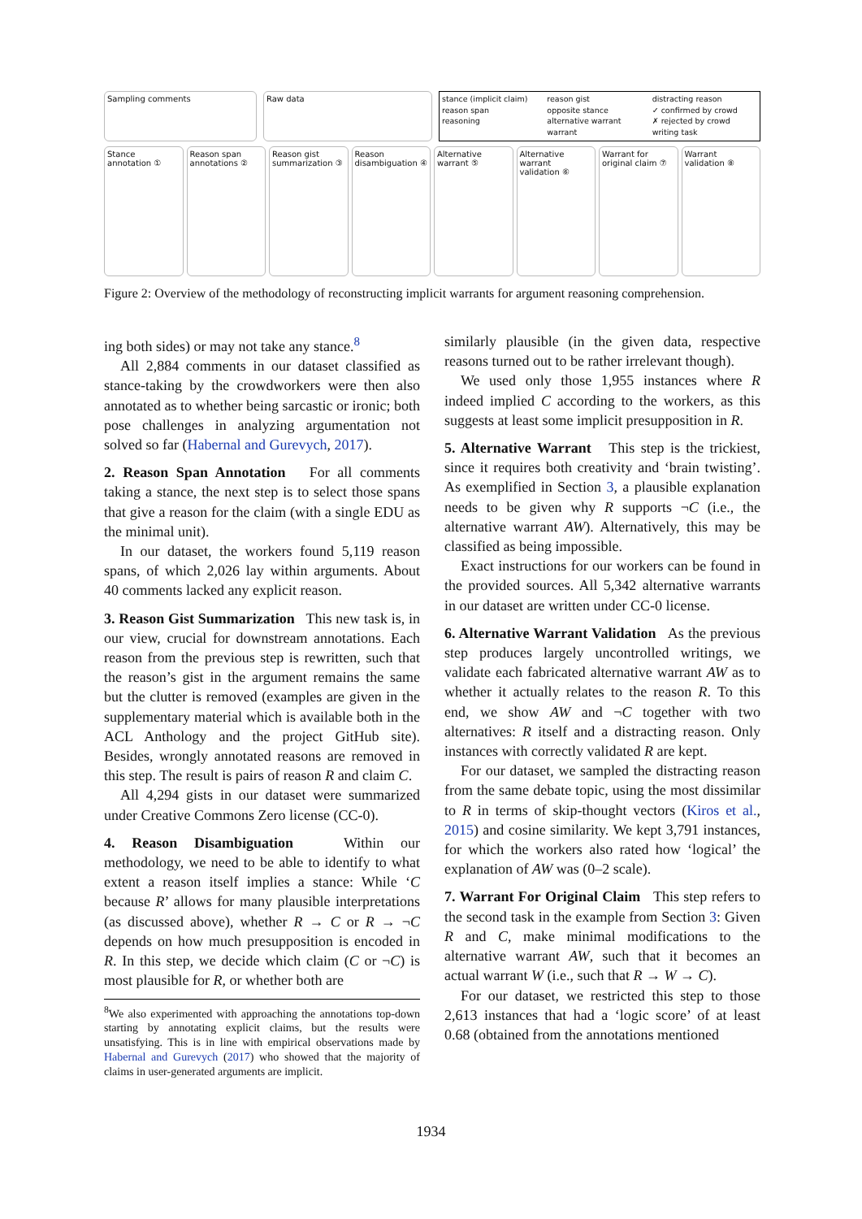Sampling comments Raw data stance (implicit claim) reason gist distracting reason reason span opposite stance ✓ confirmed by crowd reasoning alternative warrant ✗ rejected by crowd warrant writing task
Stance annotation ① Reason span annotations ② Reason gist summarization ③ Reason disambiguation ④ Alternative warrant ⑤ Alternative warrant validation ⑥
Warrant for original claim ⑦ Warrant validation ⑧
Figure 2: Overview of the methodology of reconstructing implicit warrants for argument reasoning comprehension.
ing both sides) or may not take any stance.<sup>8</sup>
All 2,884 comments in our dataset classified as stance-taking by the crowdworkers were then also annotated as to whether being sarcastic or ironic; both pose challenges in analyzing argumentation not solved so far (Habernal and Gurevych, 2017).
2. Reason Span Annotation For all comments taking a stance, the next step is to select those spans that give a reason for the claim (with a single EDU as the minimal unit).
In our dataset, the workers found 5,119 reason spans, of which 2,026 lay within arguments. About 40 comments lacked any explicit reason.
3. Reason Gist Summarization This new task is, in our view, crucial for downstream annotations. Each reason from the previous step is rewritten, such that the reason’s gist in the argument remains the same but the clutter is removed (examples are given in the supplementary material which is available both in the ACL Anthology and the project GitHub site). Besides, wrongly annotated reasons are removed in this step. The result is pairs of reason R and claim C.
All 4,294 gists in our dataset were summarized under Creative Commons Zero license (CC-0).
4. Reason Disambiguation Within our methodology, we need to be able to identify to what extent a reason itself implies a stance: While ‘C because R’ allows for many plausible interpretations (as discussed above), whether R → C or R → ¬C depends on how much presupposition is encoded in R. In this step, we decide which claim (C or ¬C) is most plausible for R, or whether both are
<sup>8</sup> We also experimented with approaching the annotations top-down starting by annotating explicit claims, but the results were unsatisfying. This is in line with empirical observations made by Habernal and Gurevych (2017) who showed that the majority of claims in user-generated arguments are implicit.
similarly plausible (in the given data, respective reasons turned out to be rather irrelevant though).
We used only those 1,955 instances where R indeed implied C according to the workers, as this suggests at least some implicit presupposition in R.
5. Alternative Warrant This step is the trickiest, since it requires both creativity and ‘brain twisting’. As exemplified in Section 3, a plausible explanation needs to be given why R supports ¬C (i.e., the alternative warrant AW). Alternatively, this may be classified as being impossible.
Exact instructions for our workers can be found in the provided sources. All 5,342 alternative warrants in our dataset are written under CC-0 license.
6. Alternative Warrant Validation As the previous step produces largely uncontrolled writings, we validate each fabricated alternative warrant AW as to whether it actually relates to the reason R. To this end, we show AW and ¬C together with two alternatives: R itself and a distracting reason. Only instances with correctly validated R are kept.
For our dataset, we sampled the distracting reason from the same debate topic, using the most dissimilar to R in terms of skip-thought vectors (Kiros et al., 2015) and cosine similarity. We kept 3,791 instances, for which the workers also rated how ‘logical’ the explanation of AW was (0–2 scale).
7. Warrant For Original Claim This step refers to the second task in the example from Section 3: Given R and C, make minimal modifications to the alternative warrant AW, such that it becomes an actual warrant W (i.e., such that R → W → C).
For our dataset, we restricted this step to those 2,613 instances that had a ‘logic score’ of at least 0.68 (obtained from the annotations mentioned
1934